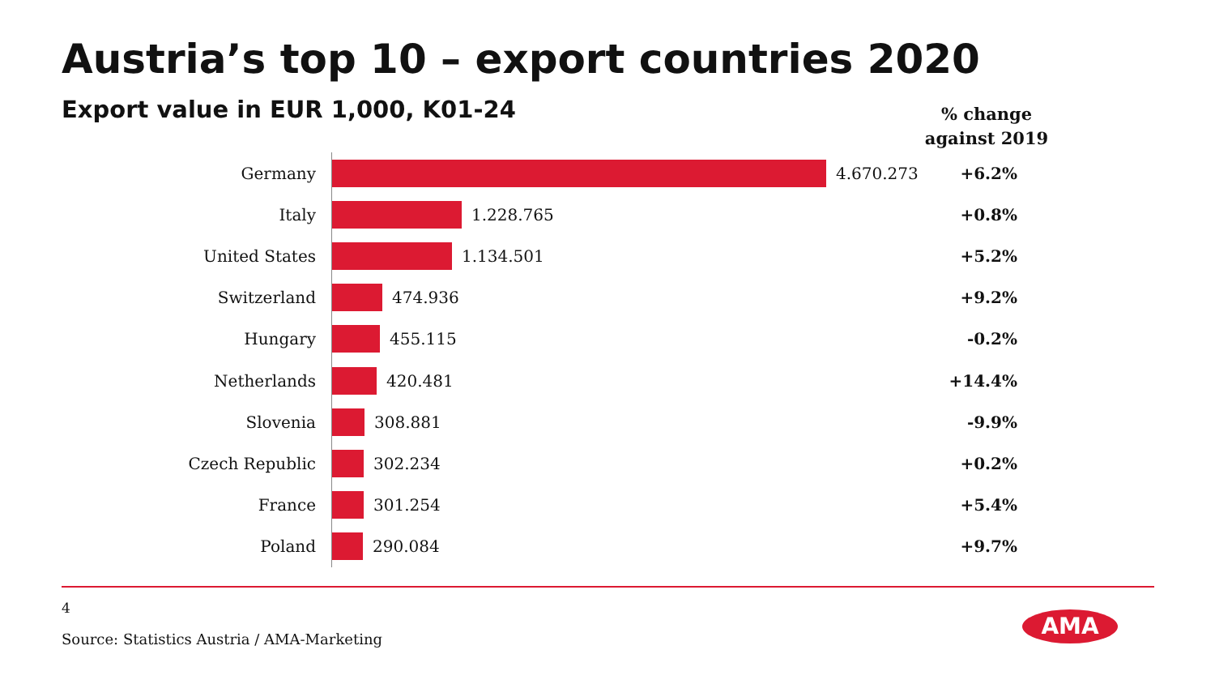Austria’s top 10 – export countries 2020
Export value in EUR 1,000, K01-24
% change
against 2019
Germany 4.670.273 +6.2%
Italy 1.228.765 +0.8%
United States 1.134.501 +5.2%
Switzerland 474.936 +9.2%
Hungary 455.115 -0.2%
Netherlands 420.481 +14.4%
Slovenia 308.881 -9.9%
Czech Republic 302.234 +0.2%
France 301.254 +5.4%
Poland 290.084 +9.7%
4
Source: Statistics Austria / AMA-Marketing
AMA